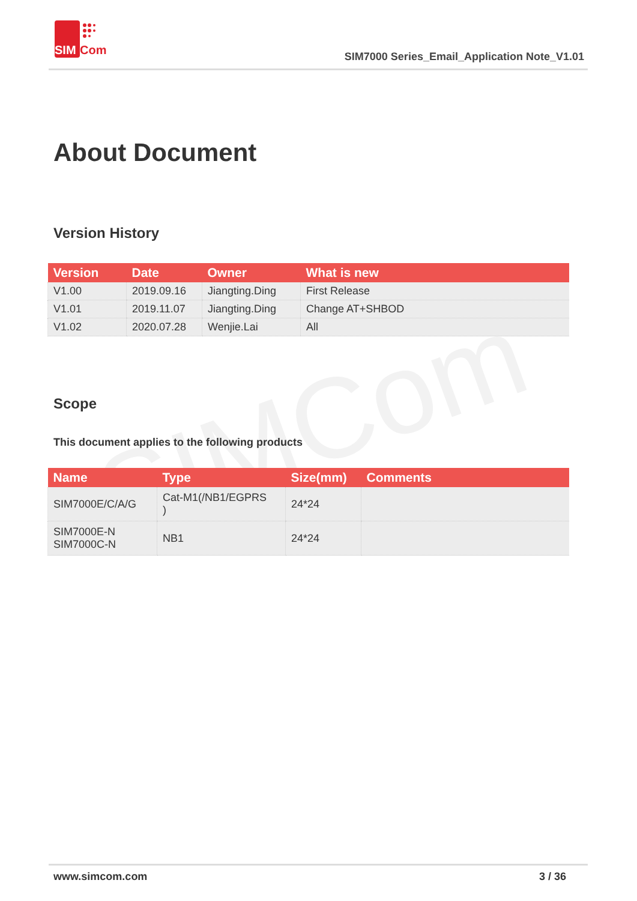SIMCom
SIM
Com
SIM7000 Series_Email_Application Note_V1.01
About Document
Version History
| Version | Date | Owner | What is new |
| --- | --- | --- | --- |
| V1.00 | 2019.09.16 | Jiangting.Ding | First Release |
| V1.01 | 2019.11.07 | Jiangting.Ding | Change AT+SHBOD |
| V1.02 | 2020.07.28 | Wenjie.Lai | All |
Scope
This document applies to the following products
| Name | Type | Size(mm) | Comments |
| --- | --- | --- | --- |
| SIM7000E/C/A/G | Cat-M1(/NB1/EGPRS ) | 24*24 | |
| SIM7000E-N SIM7000C-N | NB1 | 24*24 | |
www.simcom.com 3 / 36